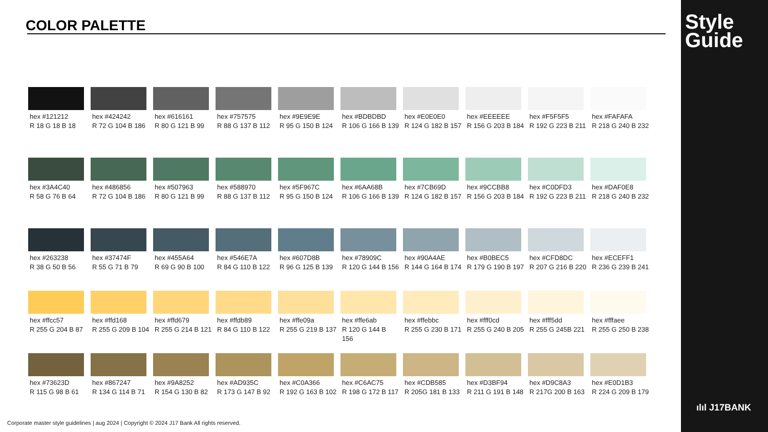COLOR PALETTE
hex #121212
R 18 G 18 B 18
hex #424242
R 72 G 104 B 186
hex #616161
R 80 G 121 B 99
hex #757575
R 88 G 137 B 112
hex #9E9E9E
R 95 G 150 B 124
hex #BDBDBD
R 106 G 166 B 139
hex #E0E0E0
R 124 G 182 B 157
hex #EEEEEE
R 156 G 203 B 184
hex #F5F5F5
R 192 G 223 B 211
hex #FAFAFA
R 218 G 240 B 232
hex #3A4C40
R 58 G 76 B 64
hex #486856
R 72 G 104 B 186
hex #507963
R 80 G 121 B 99
hex #588970
R 88 G 137 B 112
hex #5F967C
R 95 G 150 B 124
hex #6AA68B
R 106 G 166 B 139
hex #7CB69D
R 124 G 182 B 157
hex #9CCBB8
R 156 G 203 B 184
hex #C0DFD3
R 192 G 223 B 211
hex #DAF0E8
R 218 G 240 B 232
hex #263238
R 38 G 50 B 56
hex #37474F
R 55 G 71 B 79
hex #455A64
R 69 G 90 B 100
hex #546E7A
R 84 G 110 B 122
hex #607D8B
R 96 G 125 B 139
hex #78909C
R 120 G 144 B 156
hex #90A4AE
R 144 G 164 B 174
hex #B0BEC5
R 179 G 190 B 197
hex #CFD8DC
R 207 G 216 B 220
hex #ECEFF1
R 236 G 239 B 241
hex #ffcc57
R 255 G 204 B 87
hex #ffd168
R 255 G 209 B 104
hex #ffd679
R 255 G 214 B 121
hex #ffdb89
R 84 G 110 B 122
hex #ffe09a
R 255 G 219 B 137
hex #ffe6ab
R 120 G 144 B
156
hex #ffebbc
R 255 G 230 B 171
hex #fff0cd
R 255 G 240 B 205
hex #fff5dd
R 255 G 245B 221
hex #fffaee
R 255 G 250 B 238
hex #73623D
R 115 G 98 B 61
hex #867247
R 134 G 114 B 71
hex #9A8252
R 154 G 130 B 82
hex #AD935C
R 173 G 147 B 92
hex #C0A366
R 192 G 163 B 102
hex #C6AC75
R 198 G 172 B 117
hex #CDB585
R 205G 181 B 133
hex #D3BF94
R 211 G 191 B 148
hex #D9C8A3
R 217G 200 B 163
hex #E0D1B3
R 224 G 209 B 179
Corporate master style guidelines | aug 2024 | Copyright © 2024 J17 Bank All rights reserved.
Style
Guide
ılıl J17BANK